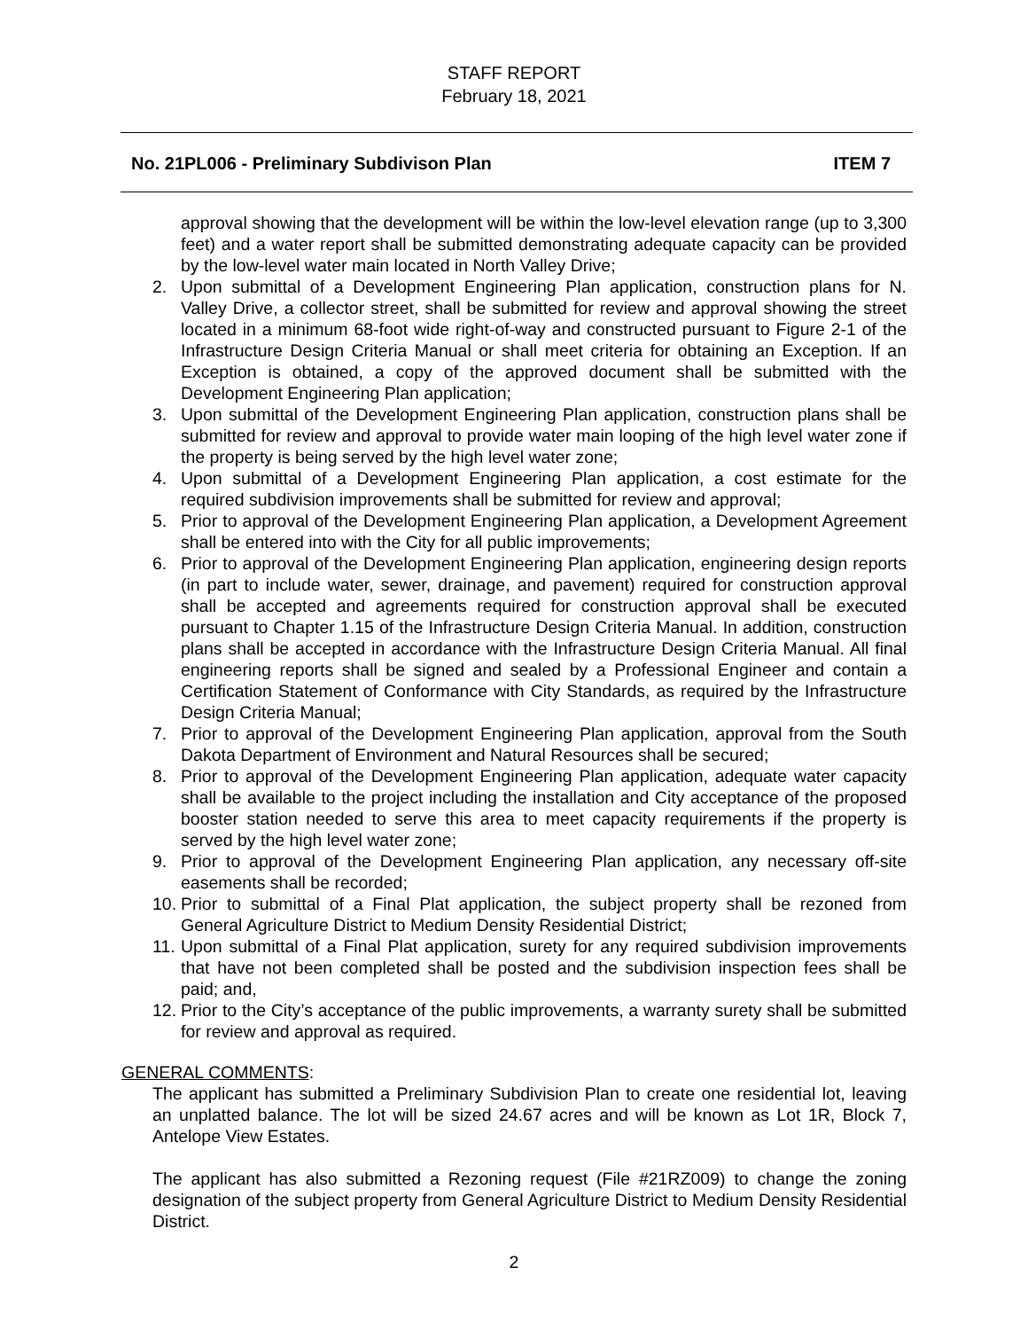STAFF REPORT
February 18, 2021
No. 21PL006 - Preliminary Subdivison Plan ITEM 7
approval showing that the development will be within the low-level elevation range (up to 3,300 feet) and a water report shall be submitted demonstrating adequate capacity can be provided by the low-level water main located in North Valley Drive;
2. Upon submittal of a Development Engineering Plan application, construction plans for N. Valley Drive, a collector street, shall be submitted for review and approval showing the street located in a minimum 68-foot wide right-of-way and constructed pursuant to Figure 2-1 of the Infrastructure Design Criteria Manual or shall meet criteria for obtaining an Exception. If an Exception is obtained, a copy of the approved document shall be submitted with the Development Engineering Plan application;
3. Upon submittal of the Development Engineering Plan application, construction plans shall be submitted for review and approval to provide water main looping of the high level water zone if the property is being served by the high level water zone;
4. Upon submittal of a Development Engineering Plan application, a cost estimate for the required subdivision improvements shall be submitted for review and approval;
5. Prior to approval of the Development Engineering Plan application, a Development Agreement shall be entered into with the City for all public improvements;
6. Prior to approval of the Development Engineering Plan application, engineering design reports (in part to include water, sewer, drainage, and pavement) required for construction approval shall be accepted and agreements required for construction approval shall be executed pursuant to Chapter 1.15 of the Infrastructure Design Criteria Manual. In addition, construction plans shall be accepted in accordance with the Infrastructure Design Criteria Manual. All final engineering reports shall be signed and sealed by a Professional Engineer and contain a Certification Statement of Conformance with City Standards, as required by the Infrastructure Design Criteria Manual;
7. Prior to approval of the Development Engineering Plan application, approval from the South Dakota Department of Environment and Natural Resources shall be secured;
8. Prior to approval of the Development Engineering Plan application, adequate water capacity shall be available to the project including the installation and City acceptance of the proposed booster station needed to serve this area to meet capacity requirements if the property is served by the high level water zone;
9. Prior to approval of the Development Engineering Plan application, any necessary off-site easements shall be recorded;
10. Prior to submittal of a Final Plat application, the subject property shall be rezoned from General Agriculture District to Medium Density Residential District;
11. Upon submittal of a Final Plat application, surety for any required subdivision improvements that have not been completed shall be posted and the subdivision inspection fees shall be paid; and,
12. Prior to the City’s acceptance of the public improvements, a warranty surety shall be submitted for review and approval as required.
GENERAL COMMENTS:
The applicant has submitted a Preliminary Subdivision Plan to create one residential lot, leaving an unplatted balance. The lot will be sized 24.67 acres and will be known as Lot 1R, Block 7, Antelope View Estates.
The applicant has also submitted a Rezoning request (File #21RZ009) to change the zoning designation of the subject property from General Agriculture District to Medium Density Residential District.
2